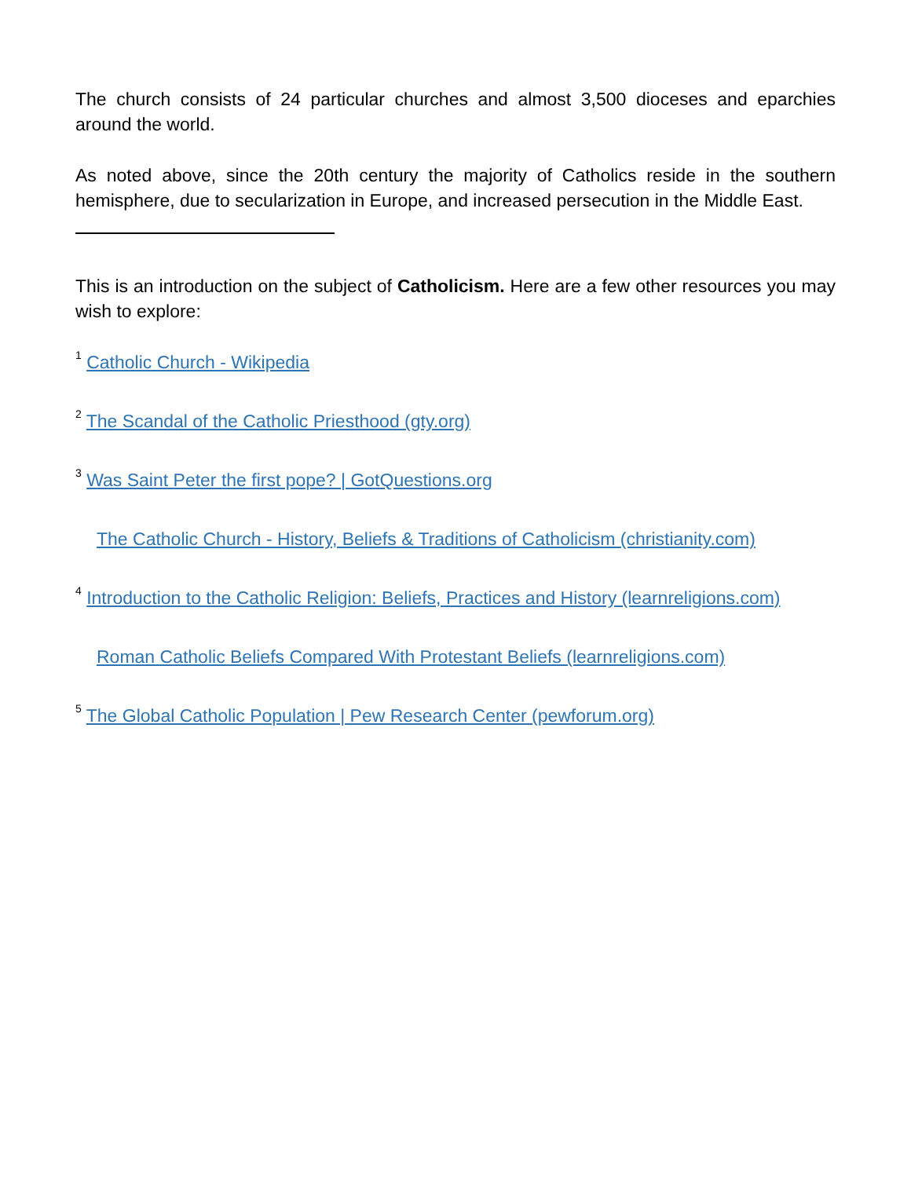The church consists of 24 particular churches and almost 3,500 dioceses and eparchies around the world.
As noted above, since the 20th century the majority of Catholics reside in the southern hemisphere, due to secularization in Europe, and increased persecution in the Middle East.
This is an introduction on the subject of Catholicism. Here are a few other resources you may wish to explore:
<sup>1</sup> Catholic Church - Wikipedia
<sup>2</sup> The Scandal of the Catholic Priesthood (gty.org)
<sup>3</sup> Was Saint Peter the first pope? | GotQuestions.org
The Catholic Church - History, Beliefs & Traditions of Catholicism (christianity.com)
<sup>4</sup> Introduction to the Catholic Religion: Beliefs, Practices and History (learnreligions.com)
Roman Catholic Beliefs Compared With Protestant Beliefs (learnreligions.com)
<sup>5</sup> The Global Catholic Population | Pew Research Center (pewforum.org)